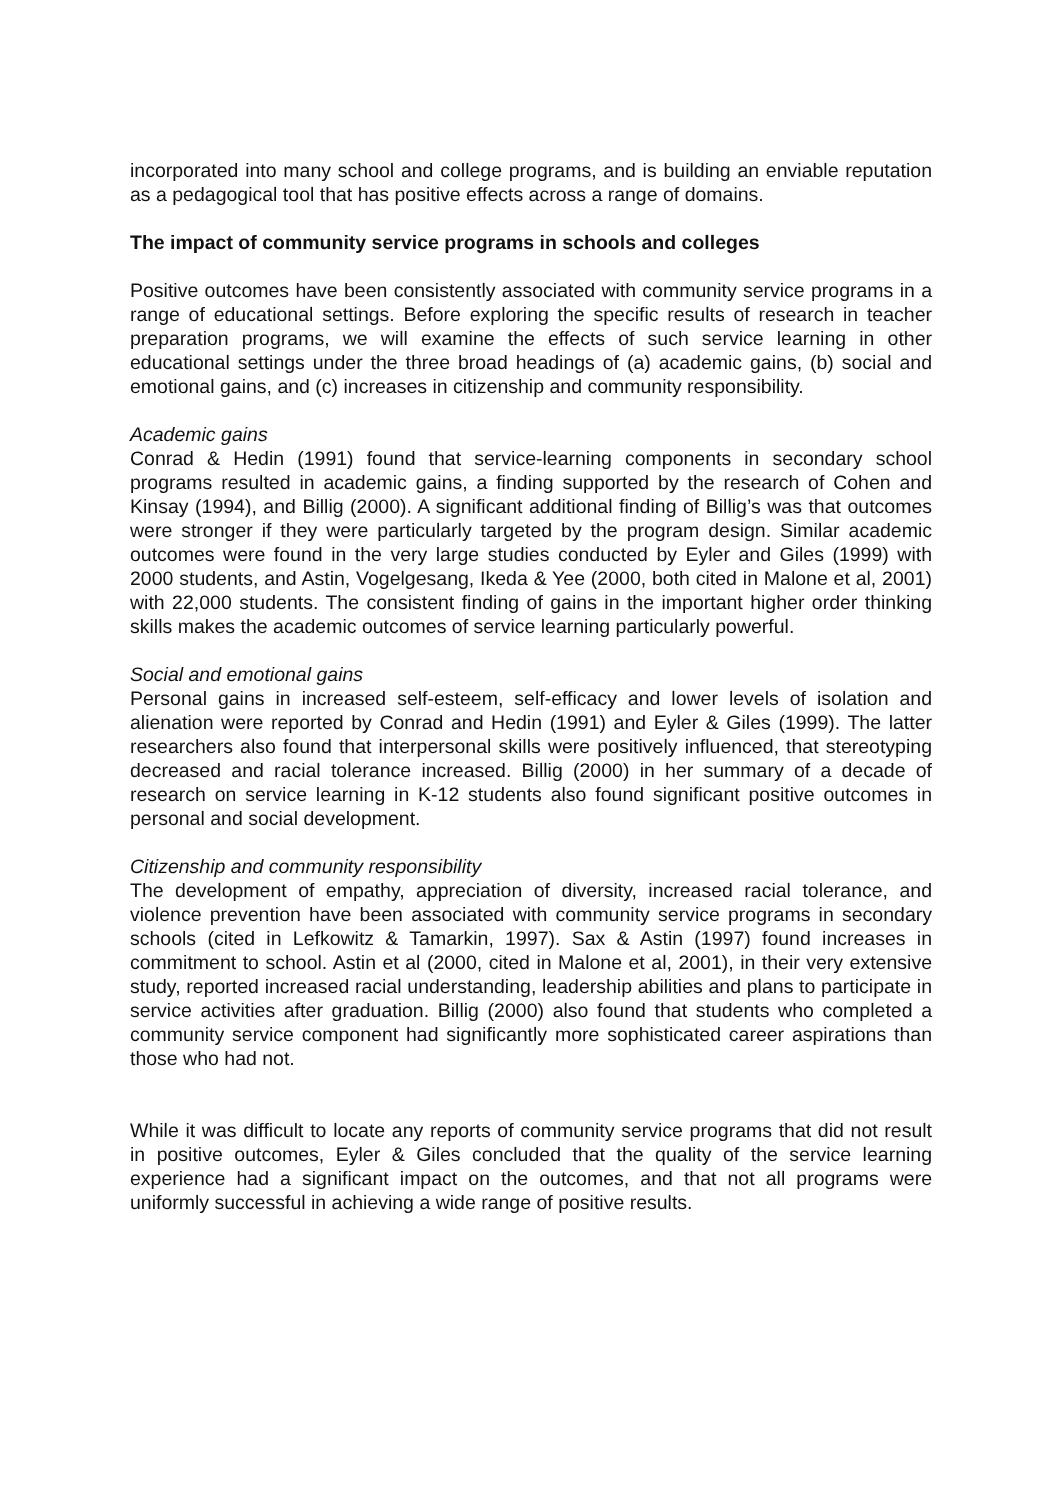incorporated into many school and college programs, and is building an enviable reputation as a pedagogical tool that has positive effects across a range of domains.
The impact of community service programs in schools and colleges
Positive outcomes have been consistently associated with community service programs in a range of educational settings. Before exploring the specific results of research in teacher preparation programs, we will examine the effects of such service learning in other educational settings under the three broad headings of (a) academic gains, (b) social and emotional gains, and (c) increases in citizenship and community responsibility.
Academic gains
Conrad & Hedin (1991) found that service-learning components in secondary school programs resulted in academic gains, a finding supported by the research of Cohen and Kinsay (1994), and Billig (2000). A significant additional finding of Billig’s was that outcomes were stronger if they were particularly targeted by the program design. Similar academic outcomes were found in the very large studies conducted by Eyler and Giles (1999) with 2000 students, and Astin, Vogelgesang, Ikeda & Yee (2000, both cited in Malone et al, 2001) with 22,000 students. The consistent finding of gains in the important higher order thinking skills makes the academic outcomes of service learning particularly powerful.
Social and emotional gains
Personal gains in increased self-esteem, self-efficacy and lower levels of isolation and alienation were reported by Conrad and Hedin (1991) and Eyler & Giles (1999). The latter researchers also found that interpersonal skills were positively influenced, that stereotyping decreased and racial tolerance increased. Billig (2000) in her summary of a decade of research on service learning in K-12 students also found significant positive outcomes in personal and social development.
Citizenship and community responsibility
The development of empathy, appreciation of diversity, increased racial tolerance, and violence prevention have been associated with community service programs in secondary schools (cited in Lefkowitz & Tamarkin, 1997). Sax & Astin (1997) found increases in commitment to school. Astin et al (2000, cited in Malone et al, 2001), in their very extensive study, reported increased racial understanding, leadership abilities and plans to participate in service activities after graduation. Billig (2000) also found that students who completed a community service component had significantly more sophisticated career aspirations than those who had not.
While it was difficult to locate any reports of community service programs that did not result in positive outcomes, Eyler & Giles concluded that the quality of the service learning experience had a significant impact on the outcomes, and that not all programs were uniformly successful in achieving a wide range of positive results.